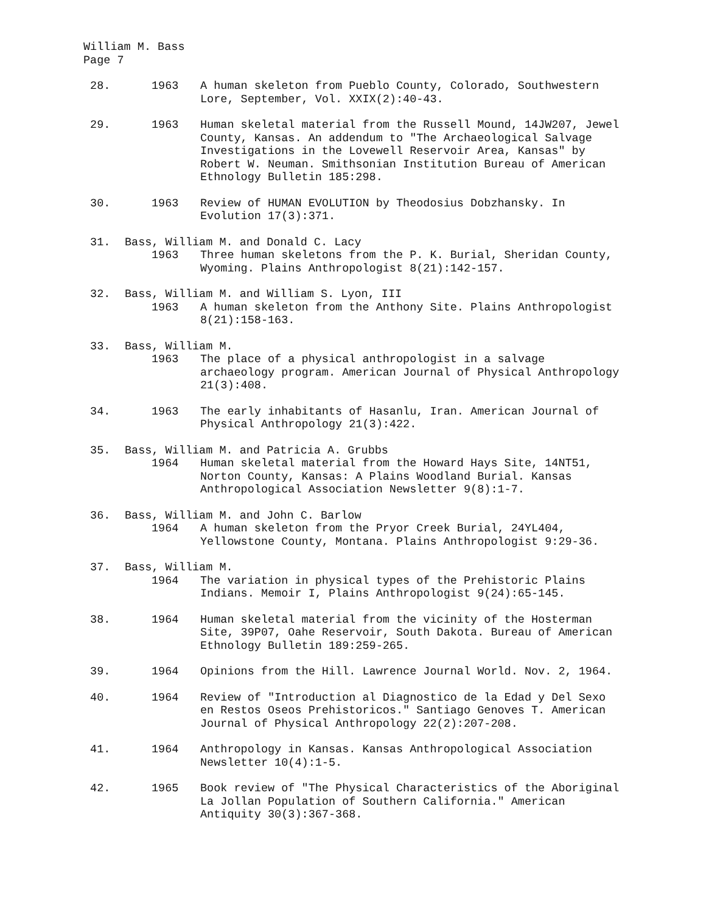William M. Bass
Page 7
28. 1963 A human skeleton from Pueblo County, Colorado, Southwestern Lore, September, Vol. XXIX(2):40-43.
29. 1963 Human skeletal material from the Russell Mound, 14JW207, Jewel County, Kansas. An addendum to "The Archaeological Salvage Investigations in the Lovewell Reservoir Area, Kansas" by Robert W. Neuman. Smithsonian Institution Bureau of American Ethnology Bulletin 185:298.
30. 1963 Review of HUMAN EVOLUTION by Theodosius Dobzhansky. In Evolution 17(3):371.
31. Bass, William M. and Donald C. Lacy
1963 Three human skeletons from the P. K. Burial, Sheridan County, Wyoming. Plains Anthropologist 8(21):142-157.
32. Bass, William M. and William S. Lyon, III
1963 A human skeleton from the Anthony Site. Plains Anthropologist 8(21):158-163.
33. Bass, William M.
1963 The place of a physical anthropologist in a salvage archaeology program. American Journal of Physical Anthropology 21(3):408.
34. 1963 The early inhabitants of Hasanlu, Iran. American Journal of Physical Anthropology 21(3):422.
35. Bass, William M. and Patricia A. Grubbs
1964 Human skeletal material from the Howard Hays Site, 14NT51, Norton County, Kansas: A Plains Woodland Burial. Kansas Anthropological Association Newsletter 9(8):1-7.
36. Bass, William M. and John C. Barlow
1964 A human skeleton from the Pryor Creek Burial, 24YL404, Yellowstone County, Montana. Plains Anthropologist 9:29-36.
37. Bass, William M.
1964 The variation in physical types of the Prehistoric Plains Indians. Memoir I, Plains Anthropologist 9(24):65-145.
38. 1964 Human skeletal material from the vicinity of the Hosterman Site, 39P07, Oahe Reservoir, South Dakota. Bureau of American Ethnology Bulletin 189:259-265.
39. 1964 Opinions from the Hill. Lawrence Journal World. Nov. 2, 1964.
40. 1964 Review of "Introduction al Diagnostico de la Edad y Del Sexo en Restos Oseos Prehistoricos." Santiago Genoves T. American Journal of Physical Anthropology 22(2):207-208.
41. 1964 Anthropology in Kansas. Kansas Anthropological Association Newsletter 10(4):1-5.
42. 1965 Book review of "The Physical Characteristics of the Aboriginal La Jollan Population of Southern California." American Antiquity 30(3):367-368.